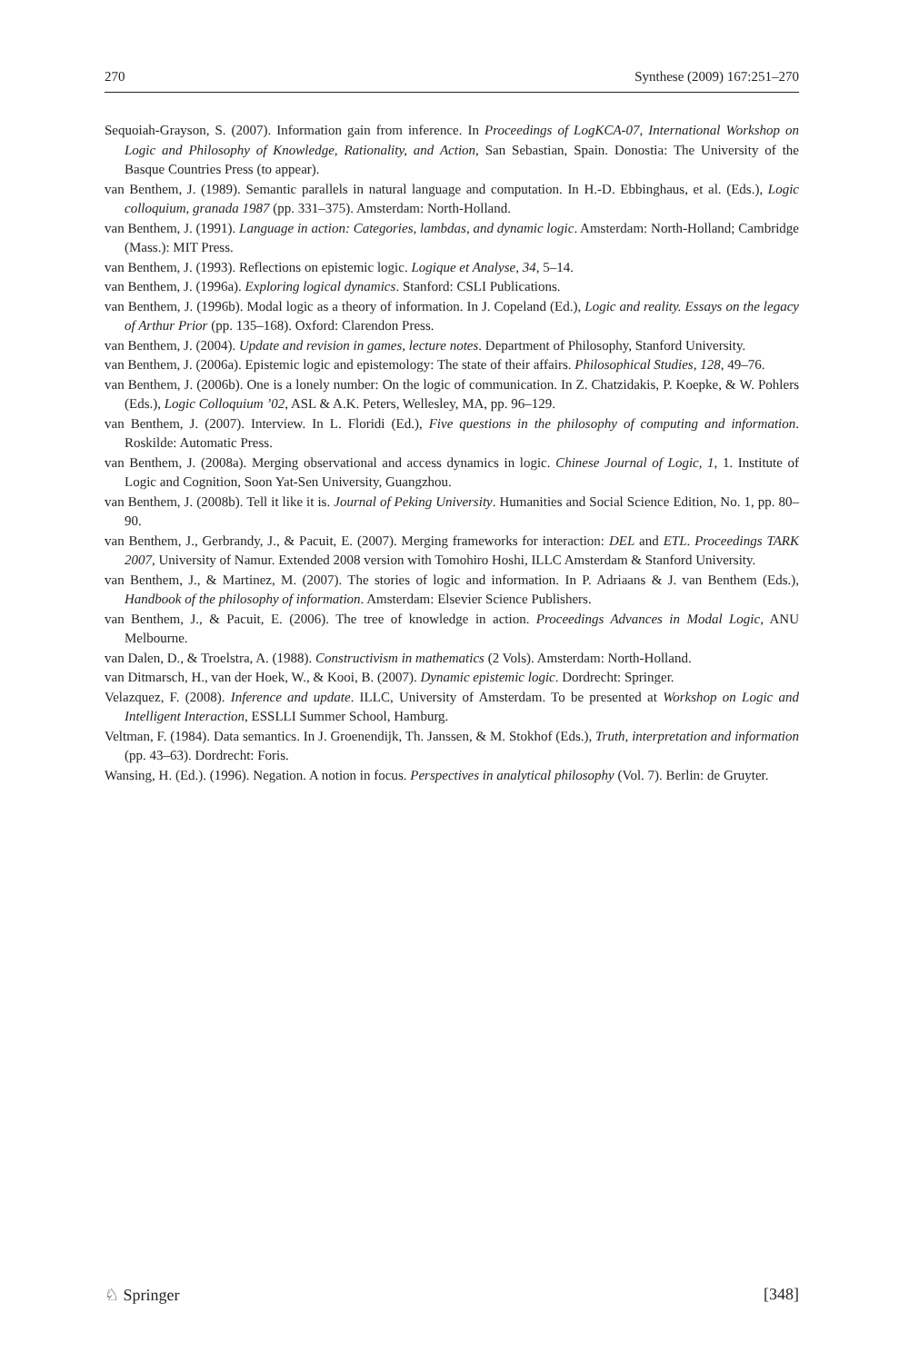270 Synthese (2009) 167:251–270
Sequoiah-Grayson, S. (2007). Information gain from inference. In Proceedings of LogKCA-07, International Workshop on Logic and Philosophy of Knowledge, Rationality, and Action, San Sebastian, Spain. Donostia: The University of the Basque Countries Press (to appear).
van Benthem, J. (1989). Semantic parallels in natural language and computation. In H.-D. Ebbinghaus, et al. (Eds.), Logic colloquium, granada 1987 (pp. 331–375). Amsterdam: North-Holland.
van Benthem, J. (1991). Language in action: Categories, lambdas, and dynamic logic. Amsterdam: North-Holland; Cambridge (Mass.): MIT Press.
van Benthem, J. (1993). Reflections on epistemic logic. Logique et Analyse, 34, 5–14.
van Benthem, J. (1996a). Exploring logical dynamics. Stanford: CSLI Publications.
van Benthem, J. (1996b). Modal logic as a theory of information. In J. Copeland (Ed.), Logic and reality. Essays on the legacy of Arthur Prior (pp. 135–168). Oxford: Clarendon Press.
van Benthem, J. (2004). Update and revision in games, lecture notes. Department of Philosophy, Stanford University.
van Benthem, J. (2006a). Epistemic logic and epistemology: The state of their affairs. Philosophical Studies, 128, 49–76.
van Benthem, J. (2006b). One is a lonely number: On the logic of communication. In Z. Chatzidakis, P. Koepke, & W. Pohlers (Eds.), Logic Colloquium ’02, ASL & A.K. Peters, Wellesley, MA, pp. 96–129.
van Benthem, J. (2007). Interview. In L. Floridi (Ed.), Five questions in the philosophy of computing and information. Roskilde: Automatic Press.
van Benthem, J. (2008a). Merging observational and access dynamics in logic. Chinese Journal of Logic, 1, 1. Institute of Logic and Cognition, Soon Yat-Sen University, Guangzhou.
van Benthem, J. (2008b). Tell it like it is. Journal of Peking University. Humanities and Social Science Edition, No. 1, pp. 80–90.
van Benthem, J., Gerbrandy, J., & Pacuit, E. (2007). Merging frameworks for interaction: DEL and ETL. Proceedings TARK 2007, University of Namur. Extended 2008 version with Tomohiro Hoshi, ILLC Amsterdam & Stanford University.
van Benthem, J., & Martinez, M. (2007). The stories of logic and information. In P. Adriaans & J. van Benthem (Eds.), Handbook of the philosophy of information. Amsterdam: Elsevier Science Publishers.
van Benthem, J., & Pacuit, E. (2006). The tree of knowledge in action. Proceedings Advances in Modal Logic, ANU Melbourne.
van Dalen, D., & Troelstra, A. (1988). Constructivism in mathematics (2 Vols). Amsterdam: North-Holland.
van Ditmarsch, H., van der Hoek, W., & Kooi, B. (2007). Dynamic epistemic logic. Dordrecht: Springer.
Velazquez, F. (2008). Inference and update. ILLC, University of Amsterdam. To be presented at Workshop on Logic and Intelligent Interaction, ESSLLI Summer School, Hamburg.
Veltman, F. (1984). Data semantics. In J. Groenendijk, Th. Janssen, & M. Stokhof (Eds.), Truth, interpretation and information (pp. 43–63). Dordrecht: Foris.
Wansing, H. (Ed.). (1996). Negation. A notion in focus. Perspectives in analytical philosophy (Vol. 7). Berlin: de Gruyter.
♘ Springer [348]